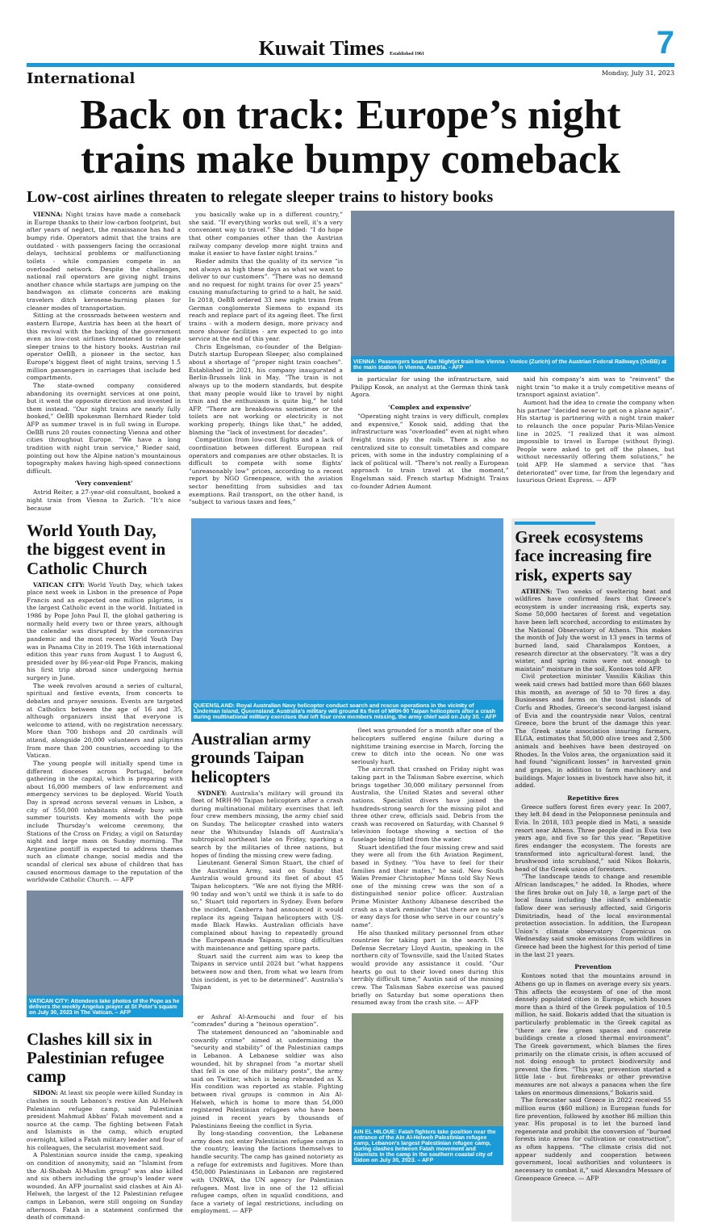Kuwait Times Established 1961
7
International Monday, July 31, 2023
Back on track: Europe’s night trains make bumpy comeback
Low-cost airlines threaten to relegate sleeper trains to history books
VIENNA: Night trains have made a comeback in Europe thanks to their low-carbon footprint, but after years of neglect, the renaissance has had a bumpy ride. Operators admit that the trains are outdated - with passengers facing the occasional delays, technical problems or malfunctioning toilets - while companies compete in an overloaded network. Despite the challenges, national rail operators are giving night trains another chance while startups are jumping on the bandwagon as climate concerns are making travelers ditch kerosene-burning planes for cleaner modes of transportation.
Sitting at the crossroads between western and eastern Europe, Austria has been at the heart of this revival with the backing of the government even as low-cost airlines threatened to relegate sleeper trains to the history books. Austrian rail operator OeBB, a pioneer in the sector, has Europe’s biggest fleet of night trains, serving 1.5 million passengers in carriages that include bed compartments.
The state-owned company considered abandoning its overnight services at one point, but it went the opposite direction and invested in them instead. “Our night trains are nearly fully booked,” OeBB spokesman Bernhard Rieder told AFP as summer travel is in full swing in Europe. OeBB runs 20 routes connecting Vienna and other cities throughout Europe. “We have a long tradition with night train service,” Rieder said, pointing out how the Alpine nation’s mountainous topography makes having high-speed connections difficult.
‘Very convenient’
Astrid Reiter, a 27-year-old consultant, booked a night train from Vienna to Zurich. “It’s nice because
you basically wake up in a different country,” she said. “If everything works out well, it’s a very convenient way to travel.” She added: “I do hope that other companies other than the Austrian railway company develop more night trains and make it easier to have faster night trains.”
Rieder admits that the quality of its service “is not always as high these days as what we want to deliver to our customers”. “There was no demand and no request for night trains for over 25 years” causing manufacturing to grind to a halt, he said. In 2018, OeBB ordered 33 new night trains from German conglomerate Siemens to expand its reach and replace part of its ageing fleet. The first trains - with a modern design, more privacy and more shower facilities - are expected to go into service at the end of this year.
Chris Engelsman, co-founder of the Belgian-Dutch startup European Sleeper, also complained about a shortage of “proper night train coaches”. Established in 2021, his company inaugurated a Berlin-Brussels link in May. “The train is not always up to the modern standards, but despite that many people would like to travel by night train and the enthusiasm is quite big,” he told AFP. “There are breakdowns sometimes or the toilets are not working or electricity is not working properly, things like that,” he added, blaming the “lack of investment for decades”.
Competition from low-cost flights and a lack of coordination between different European rail operators and companies are other obstacles. It is difficult to compete with some flights’ “unreasonably low” prices, according to a recent report by NGO Greenpeace, with the aviation sector benefitting from subsidies and tax exemptions. Rail transport, on the other hand, is “subject to various taxes and fees,”
VIENNA: Passengers board the Nightjet train line Vienna - Venice (Zurich) of the Austrian Federal Railways (OeBB) at the main station in Vienna, Austria. - AFP
in particular for using the infrastructure, said Philipp Kosok, an analyst at the German think tank Agora.
‘Complex and expensive’
“Operating night trains is very difficult, complex and expensive,” Kosok said, adding that the infrastructure was “overloaded” even at night when freight trains ply the rails. There is also no centralized site to consult timetables and compare prices, with some in the industry complaining of a lack of political will. “There’s not really a European approach to train travel at the moment,” Engelsman said. French startup Midnight Trains co-founder Adrien Aumont
said his company’s aim was to “reinvent” the night train “to make it a truly competitive means of transport against aviation”.
Aumont had the idea to create the company when his partner “decided never to get on a plane again”. His startup is partnering with a night train maker to relaunch the once popular Paris-Milan-Venice line in 2025. “I realized that it was almost impossible to travel in Europe (without flying). People were asked to get off the planes, but without necessarily offering them solutions,” he told AFP. He slammed a service that “has deteriorated” over time, far from the legendary and luxurious Orient Express. — AFP
World Youth Day, the biggest event in Catholic Church
VATICAN CITY: World Youth Day, which takes place next week in Lisbon in the presence of Pope Francis and an expected one million pilgrims, is the largest Catholic event in the world. Initiated in 1986 by Pope John Paul II, the global gathering is normally held every two or three years, although the calendar was disrupted by the coronavirus pandemic and the most recent World Youth Day was in Panama City in 2019. The 16th international edition this year runs from August 1 to August 6, presided over by 86-year-old Pope Francis, making his first trip abroad since undergoing hernia surgery in June.
The week revolves around a series of cultural, spiritual and festive events, from concerts to debates and prayer sessions. Events are targeted at Catholics between the age of 16 and 35, although organizers insist that everyone is welcome to attend, with no registration necessary. More than 700 bishops and 20 cardinals will attend, alongside 20,000 volunteers and pilgrims from more than 200 countries, according to the Vatican.
The young people will initially spend time in different dioceses across Portugal, before gathering in the capital, which is preparing with about 16,000 members of law enforcement and emergency services to be deployed. World Youth Day is spread across several venues in Lisbon, a city of 550,000 inhabitants already busy with summer tourists. Key moments with the pope include Thursday’s welcome ceremony, the Stations of the Cross on Friday, a vigil on Saturday night and large mass on Sunday morning. The Argentine pontiff is expected to address themes such as climate change, social media and the scandal of clerical sex abuse of children that has caused enormous damage to the reputation of the worldwide Catholic Church. — AFP
VATICAN CITY: Attendees take photos of the Pope as he delivers the weekly Angelus prayer at St Peter’s square on July 30, 2023 in The Vatican. – AFP
Clashes kill six in Palestinian refugee camp
SIDON: At least six people were killed Sunday in clashes in south Lebanon’s restive Ain Al-Helweh Palestinian refugee camp, said Palestinian president Mahmud Abbas’ Fatah movement and a source at the camp. The fighting between Fatah and Islamists in the camp, which erupted overnight, killed a Fatah military leader and four of his colleagues, the secularist movement said.
A Palestinian source inside the camp, speaking on condition of anonymity, said an “Islamist from the Al-Shabab Al-Muslim group” was also killed and six others including the group’s leader were wounded. An AFP journalist said clashes at Ain Al-Helweh, the largest of the 12 Palestinian refugee camps in Lebanon, were still ongoing on Sunday afternoon. Fatah in a statement confirmed the death of command-
QUEENSLAND: Royal Australian Navy helicopter conduct search and rescue operations in the vicinity of Lindeman Island, Queensland. Australia’s military will ground its fleet of MRH-90 Taipan helicopters after a crash during multinational military exercises that left four crew members missing, the army chief said on July 30. - AFP
Australian army grounds Taipan helicopters
SYDNEY: Australia’s military will ground its fleet of MRH-90 Taipan helicopters after a crash during multinational military exercises that left four crew members missing, the army chief said on Sunday. The helicopter crashed into waters near the Whitsunday Islands off Australia’s subtropical northeast late on Friday, sparking a search by the militaries of three nations, but hopes of finding the missing crew were fading.
Lieutenant General Simon Stuart, the chief of the Australian Army, said on Sunday that Australia would ground its fleet of about 45 Taipan helicopters. “We are not flying the MRH-90 today and won’t until we think it is safe to do so,” Stuart told reporters in Sydney. Even before the incident, Canberra had announced it would replace its ageing Taipan helicopters with US-made Black Hawks. Australian officials have complained about having to repeatedly ground the European-made Taipans, citing difficulties with maintenance and getting spare parts.
Stuart said the current aim was to keep the Taipans in service until 2024 but “what happens between now and then, from what we learn from this incident, is yet to be determined”. Australia’s Taipan
fleet was grounded for a month after one of the helicopters suffered engine failure during a nighttime training exercise in March, forcing the crew to ditch into the ocean. No one was seriously hurt.
The aircraft that crashed on Friday night was taking part in the Talisman Sabre exercise, which brings together 30,000 military personnel from Australia, the United States and several other nations. Specialist divers have joined the hundreds-strong search for the missing pilot and three other crew, officials said. Debris from the crash was recovered on Saturday, with Channel 9 television footage showing a section of the fuselage being lifted from the water.
Stuart identified the four missing crew and said they were all from the 6th Aviation Regiment, based in Sydney. “You have to feel for their families and their mates,” he said. New South Wales Premier Christopher Minns told Sky News one of the missing crew was the son of a distinguished senior police officer. Australian Prime Minister Anthony Albanese described the crash as a stark reminder “that there are no safe or easy days for those who serve in our country’s name”.
He also thanked military personnel from other countries for taking part in the search. US Defense Secretary Lloyd Austin, speaking in the northern city of Townsville, said the United States would provide any assistance it could. “Our hearts go out to their loved ones during this terribly difficult time,” Austin said of the missing crew. The Talisman Sabre exercise was paused briefly on Saturday but some operations then resumed away from the crash site. — AFP
er Ashraf Al-Armouchi and four of his “comrades” during a “heinous operation”.
The statement denounced an “abominable and cowardly crime” aimed at undermining the “security and stability” of the Palestinian camps in Lebanon. A Lebanese soldier was also wounded, hit by shrapnel from “a mortar shell that fell in one of the military posts”, the army said on Twitter, which is being rebranded as X. His condition was reported as stable. Fighting between rival groups is common in Ain Al-Helweh, which is home to more than 54,000 registered Palestinian refugees who have been joined in recent years by thousands of Palestinians fleeing the conflict in Syria.
By long-standing convention, the Lebanese army does not enter Palestinian refugee camps in the country, leaving the factions themselves to handle security. The camp has gained notoriety as a refuge for extremists and fugitives. More than 450,000 Palestinians in Lebanon are registered with UNRWA, the UN agency for Palestinian refugees. Most live in one of the 12 official refugee camps, often in squalid conditions, and face a variety of legal restrictions, including on employment. — AFP
AIN EL HILOUE: Fatah fighters take position near the entrance of the Ain Al-Helweh Palestinian refugee camp, Lebanon’s largest Palestinian refugee camp, during clashes between Fatah movement and Islamists in the camp in the southern coastal city of Sidon on July 30, 2023. – AFP
Greek ecosystems face increasing fire risk, experts say
ATHENS: Two weeks of sweltering heat and wildfires have confirmed fears that Greece’s ecosystem is under increasing risk, experts say. Some 50,000 hectares of forest and vegetation have been left scorched, according to estimates by the National Observatory of Athens. This makes the month of July the worst in 13 years in terms of burned land, said Charalampos Kontoes, a research director at the observatory. “It was a dry winter, and spring rains were not enough to maintain” moisture in the soil, Kontoes told AFP.
Civil protection minister Vassilis Kikilias this week said crews had battled more than 660 blazes this month, an average of 50 to 70 fires a day. Businesses and farms on the tourist islands of Corfu and Rhodes, Greece’s second-largest island of Evia and the countryside near Volos, central Greece, bore the brunt of the damage this year. The Greek state association insuring farmers, ELGA, estimates that 50,000 olive trees and 2,500 animals and beehives have been destroyed on Rhodes. In the Volos area, the organization said it had found “significant losses” in harvested grain and grapes, in addition to farm machinery and buildings. Major losses in livestock have also hit, it added.
Repetitive fires
Greece suffers forest fires every year. In 2007, they left 84 dead in the Peloponnese peninsula and Evia. In 2018, 103 people died in Mati, a seaside resort near Athens. Three people died in Evia two years ago, and five so far this year. “Repetitive fires endanger the ecosystem. The forests are transformed into agricultural-forest land, the brushwood into scrubland,” said Nikos Bokaris, head of the Greek union of foresters.
“The landscape tends to change and resemble African landscapes,” he added. In Rhodes, where the fires broke out on July 18, a large part of the local fauna including the island’s emblematic fallow deer was seriously affected, said Grigoris Dimitriadis, head of the local environmental protection association. In addition, the European Union’s climate observatory Copernicus on Wednesday said smoke emissions from wildfires in Greece had been the highest for this period of time in the last 21 years.
Prevention
Kontoes noted that the mountains around in Athens go up in flames on average every six years. This affects the ecosystem of one of the most densely populated cities in Europe, which houses more than a third of the Greek population of 10.5 million, he said. Bokaris added that the situation is particularly problematic in the Greek capital as “there are few green spaces and concrete buildings create a closed thermal environment”. The Greek government, which blames the fires primarily on the climate crisis, is often accused of not doing enough to protect biodiversity and prevent the fires. “This year, prevention started a little late - but firebreaks or other preventive measures are not always a panacea when the fire takes on enormous dimensions,” Bokaris said.
The forecaster said Greece in 2022 received 55 million euros ($60 million) in European funds for fire prevention, followed by another 86 million this year. His proposal is to let the burned land regenerate and prohibit the conversion of “burned forests into areas for cultivation or construction”, as often happens. “The climate crisis did not appear suddenly and cooperation between government, local authorities and volunteers is necessary to combat it,” said Alexandra Messare of Greenpeace Greece. — AFP